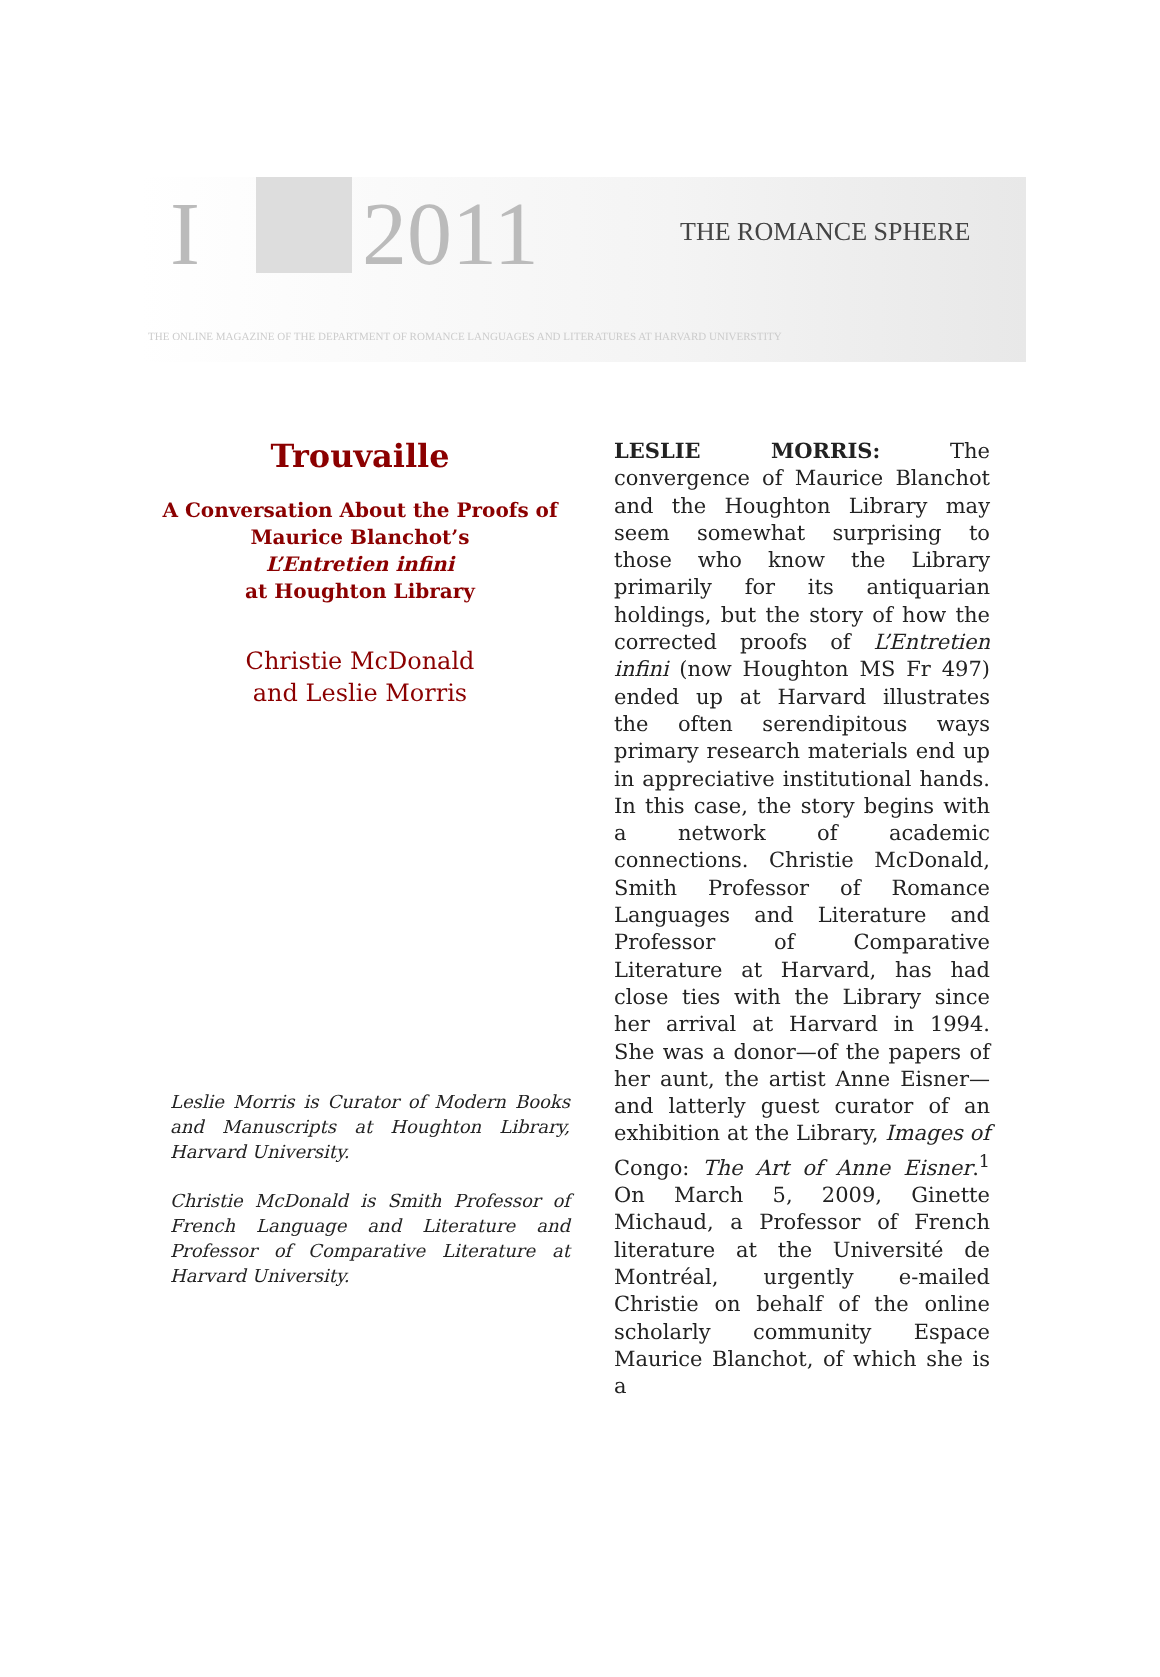I 2011 THE ROMANCE SPHERE
THE ONLINE MAGAZINE OF THE DEPARTMENT OF ROMANCE LANGUAGES AND LITERATURES AT HARVARD UNIVERSTITY
Trouvaille
A Conversation About the Proofs of
Maurice Blanchot’s
L’Entretien infini
at Houghton Library
Christie McDonald
and Leslie Morris
Leslie Morris is Curator of Modern Books and Manuscripts at Houghton Library, Harvard University.
Christie McDonald is Smith Professor of French Language and Literature and Professor of Comparative Literature at Harvard University.
LESLIE MORRIS: The convergence of Maurice Blanchot and the Houghton Library may seem somewhat surprising to those who know the Library primarily for its antiquarian holdings, but the story of how the corrected proofs of L’Entretien infini (now Houghton MS Fr 497) ended up at Harvard illustrates the often serendipitous ways primary research materials end up in appreciative institutional hands. In this case, the story begins with a network of academic connections. Christie McDonald, Smith Professor of Romance Languages and Literature and Professor of Comparative Literature at Harvard, has had close ties with the Library since her arrival at Harvard in 1994. She was a donor—of the papers of her aunt, the artist Anne Eisner—and latterly guest curator of an exhibition at the Library, Images of Congo: The Art of Anne Eisner.<sup>1</sup> On March 5, 2009, Ginette Michaud, a Professor of French literature at the Université de Montréal, urgently e-mailed Christie on behalf of the online scholarly community Espace Maurice Blanchot, of which she is a